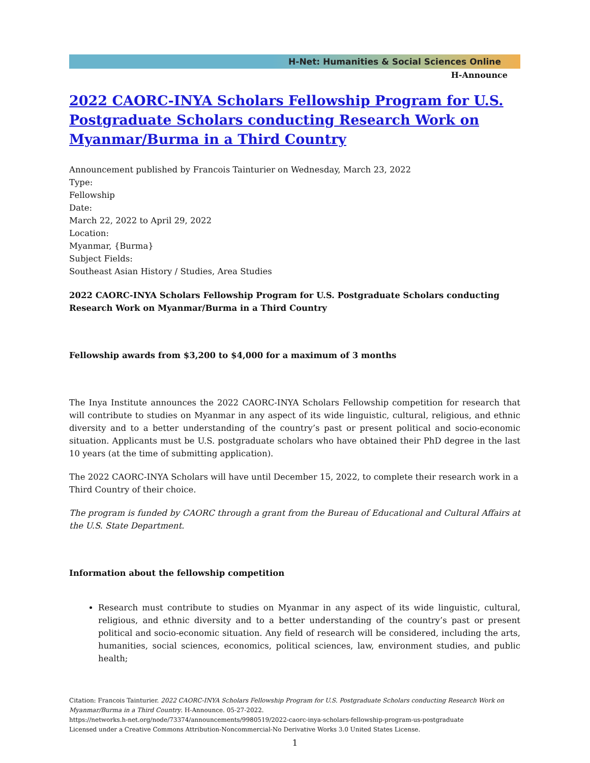H-Net: Humanities & Social Sciences Online
H-Announce
2022 CAORC-INYA Scholars Fellowship Program for U.S. Postgraduate Scholars conducting Research Work on Myanmar/Burma in a Third Country
Announcement published by Francois Tainturier on Wednesday, March 23, 2022
Type:
Fellowship
Date:
March 22, 2022 to April 29, 2022
Location:
Myanmar, {Burma}
Subject Fields:
Southeast Asian History / Studies, Area Studies
2022 CAORC-INYA Scholars Fellowship Program for U.S. Postgraduate Scholars conducting Research Work on Myanmar/Burma in a Third Country
Fellowship awards from $3,200 to $4,000 for a maximum of 3 months
The Inya Institute announces the 2022 CAORC-INYA Scholars Fellowship competition for research that will contribute to studies on Myanmar in any aspect of its wide linguistic, cultural, religious, and ethnic diversity and to a better understanding of the country’s past or present political and socio-economic situation. Applicants must be U.S. postgraduate scholars who have obtained their PhD degree in the last 10 years (at the time of submitting application).
The 2022 CAORC-INYA Scholars will have until December 15, 2022, to complete their research work in a Third Country of their choice.
The program is funded by CAORC through a grant from the Bureau of Educational and Cultural Affairs at the U.S. State Department.
Information about the fellowship competition
Research must contribute to studies on Myanmar in any aspect of its wide linguistic, cultural, religious, and ethnic diversity and to a better understanding of the country’s past or present political and socio-economic situation. Any field of research will be considered, including the arts, humanities, social sciences, economics, political sciences, law, environment studies, and public health;
Citation: Francois Tainturier. 2022 CAORC-INYA Scholars Fellowship Program for U.S. Postgraduate Scholars conducting Research Work on Myanmar/Burma in a Third Country. H-Announce. 05-27-2022.
https://networks.h-net.org/node/73374/announcements/9980519/2022-caorc-inya-scholars-fellowship-program-us-postgraduate
Licensed under a Creative Commons Attribution-Noncommercial-No Derivative Works 3.0 United States License.
1